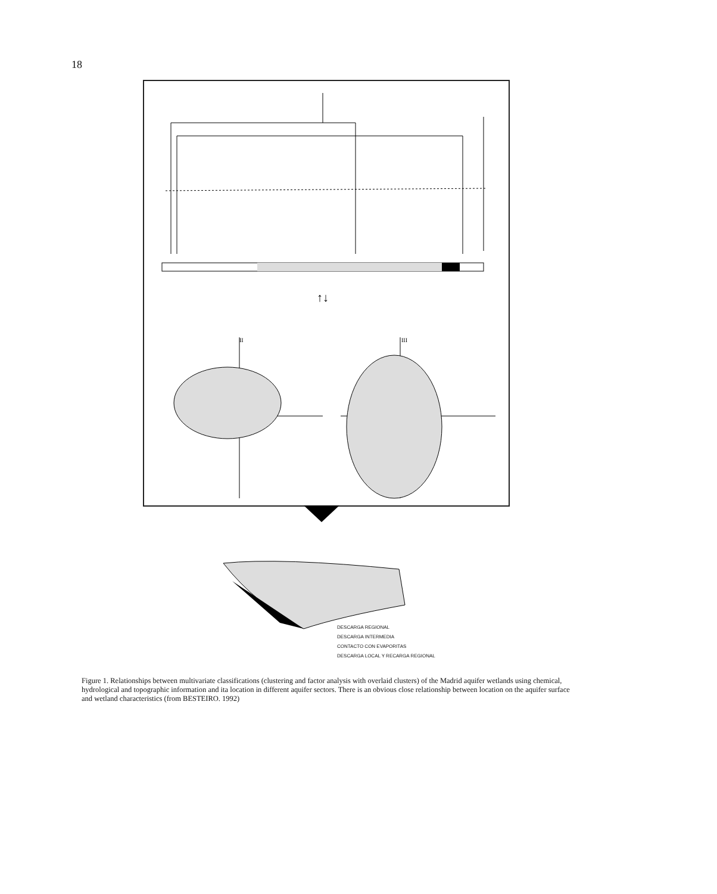18
↑↓
II
III
DESCARGA REGIONAL
DESCARGA INTERMEDIA
CONTACTO CON EVAPORITAS
DESCARGA LOCAL Y RECARGA REGIONAL
Figure 1. Relationships between multivariate classifications (clustering and factor analysis with overlaid clusters) of the Madrid aquifer wetlands using chemical, hydrological and topographic information and ita location in different aquifer sectors. There is an obvious close relationship between location on the aquifer surface and wetland characteristics (from BESTEIRO. 1992)